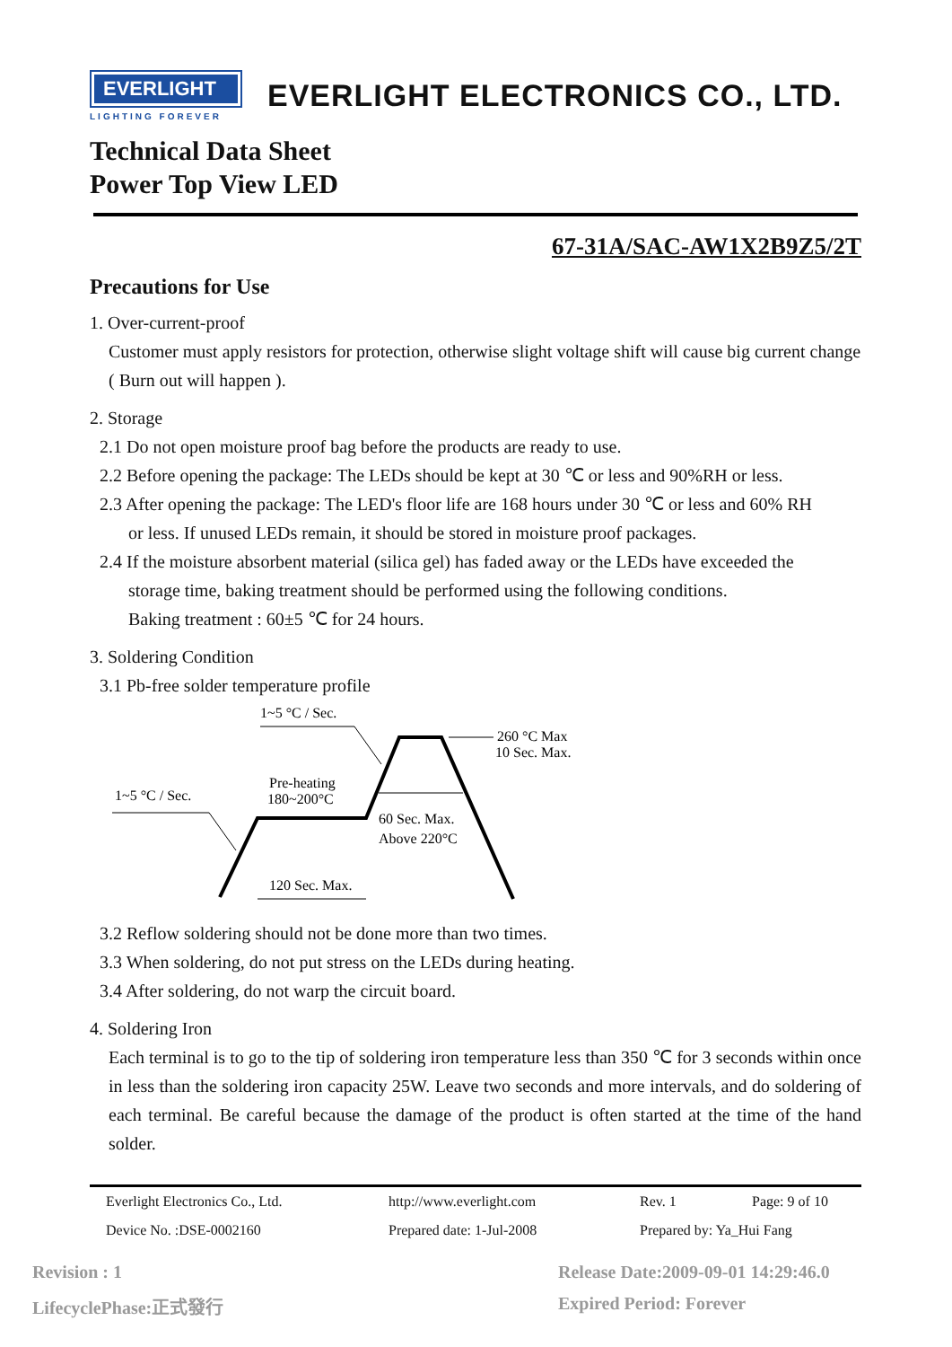EVERLIGHT
LIGHTING FOREVER
EVERLIGHT ELECTRONICS CO., LTD.
Technical Data Sheet
Power Top View LED
67-31A/SAC-AW1X2B9Z5/2T
Precautions for Use
1. Over-current-proof
Customer must apply resistors for protection, otherwise slight voltage shift will cause big current change ( Burn out will happen ).
2. Storage
2.1 Do not open moisture proof bag before the products are ready to use.
2.2 Before opening the package: The LEDs should be kept at 30 ℃ or less and 90%RH or less.
2.3 After opening the package: The LED's floor life are 168 hours under 30 ℃ or less and 60% RH
or less. If unused LEDs remain, it should be stored in moisture proof packages.
2.4 If the moisture absorbent material (silica gel) has faded away or the LEDs have exceeded the
storage time, baking treatment should be performed using the following conditions.
Baking treatment : 60±5 ℃ for 24 hours.
3. Soldering Condition
3.1 Pb-free solder temperature profile
1~5 °C / Sec.
1~5 °C / Sec.
260 °C Max
10 Sec. Max.
Pre-heating
180~200°C
60 Sec. Max.
Above 220°C
120 Sec. Max.
3.2 Reflow soldering should not be done more than two times.
3.3 When soldering, do not put stress on the LEDs during heating.
3.4 After soldering, do not warp the circuit board.
4. Soldering Iron
Each terminal is to go to the tip of soldering iron temperature less than 350 ℃ for 3 seconds within once in less than the soldering iron capacity 25W. Leave two seconds and more intervals, and do soldering of each terminal. Be careful because the damage of the product is often started at the time of the hand solder.
Everlight Electronics Co., Ltd. http://www.everlight.com Rev. 1 Page: 9 of 10 Device No. :DSE-0002160 Prepared date: 1-Jul-2008 Prepared by: Ya_Hui Fang
Revision : 1
Release Date:2009-09-01 14:29:46.0
LifecyclePhase:正式發行 Expired Period: Forever